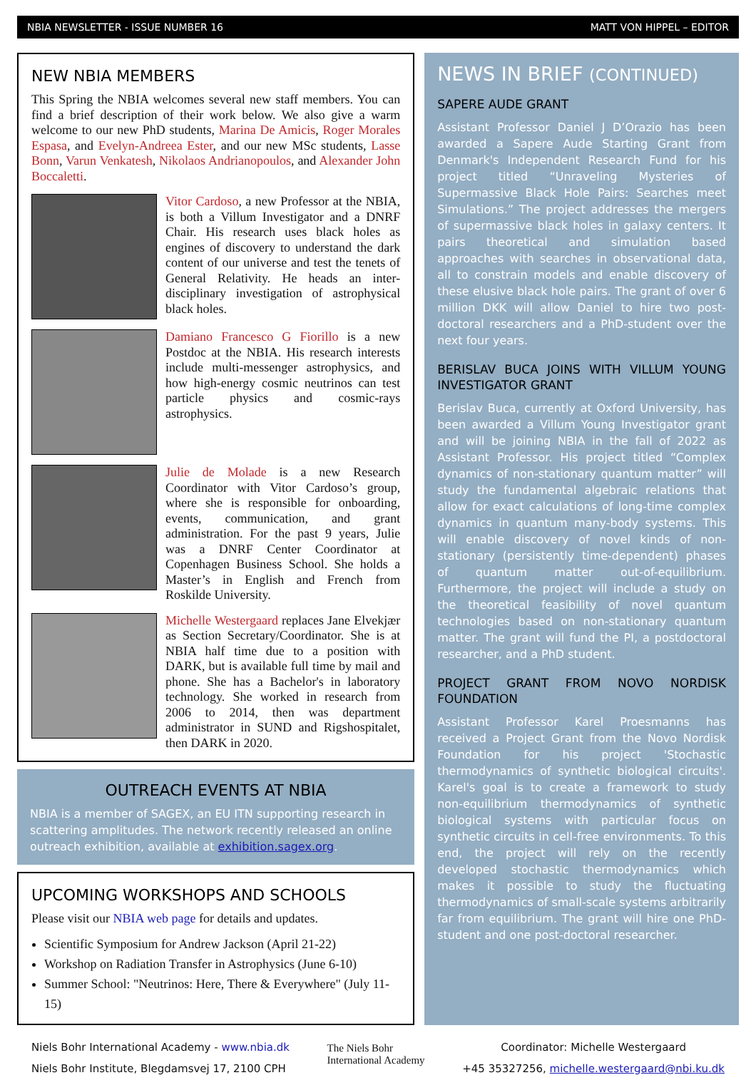NBIA NEWSLETTER - ISSUE NUMBER 16 MATT VON HIPPEL – EDITOR
NEW NBIA MEMBERS
This Spring the NBIA welcomes several new staff members. You can find a brief description of their work below. We also give a warm welcome to our new PhD students, Marina De Amicis, Roger Morales Espasa, and Evelyn-Andreea Ester, and our new MSc students, Lasse Bonn, Varun Venkatesh, Nikolaos Andrianopoulos, and Alexander John Boccaletti.
Vitor Cardoso, a new Professor at the NBIA, is both a Villum Investigator and a DNRF Chair. His research uses black holes as engines of discovery to understand the dark content of our universe and test the tenets of General Relativity. He heads an inter-disciplinary investigation of astrophysical black holes.
Damiano Francesco G Fiorillo is a new Postdoc at the NBIA. His research interests include multi-messenger astrophysics, and how high-energy cosmic neutrinos can test particle physics and cosmic-rays astrophysics.
Julie de Molade is a new Research Coordinator with Vitor Cardoso’s group, where she is responsible for onboarding, events, communication, and grant administration. For the past 9 years, Julie was a DNRF Center Coordinator at Copenhagen Business School. She holds a Master’s in English and French from Roskilde University.
Michelle Westergaard replaces Jane Elvekjær as Section Secretary/Coordinator. She is at NBIA half time due to a position with DARK, but is available full time by mail and phone. She has a Bachelor's in laboratory technology. She worked in research from 2006 to 2014, then was department administrator in SUND and Rigshospitalet, then DARK in 2020.
OUTREACH EVENTS AT NBIA
NBIA is a member of SAGEX, an EU ITN supporting research in scattering amplitudes. The network recently released an online outreach exhibition, available at exhibition.sagex.org.
UPCOMING WORKSHOPS AND SCHOOLS
Please visit our NBIA web page for details and updates.
Scientific Symposium for Andrew Jackson (April 21-22)
Workshop on Radiation Transfer in Astrophysics (June 6-10)
Summer School: "Neutrinos: Here, There & Everywhere" (July 11-15)
NEWS IN BRIEF (CONTINUED)
SAPERE AUDE GRANT
Assistant Professor Daniel J D’Orazio has been awarded a Sapere Aude Starting Grant from Denmark's Independent Research Fund for his project titled “Unraveling Mysteries of Supermassive Black Hole Pairs: Searches meet Simulations.” The project addresses the mergers of supermassive black holes in galaxy centers. It pairs theoretical and simulation based approaches with searches in observational data, all to constrain models and enable discovery of these elusive black hole pairs. The grant of over 6 million DKK will allow Daniel to hire two post-doctoral researchers and a PhD-student over the next four years.
BERISLAV BUCA JOINS WITH VILLUM YOUNG INVESTIGATOR GRANT
Berislav Buca, currently at Oxford University, has been awarded a Villum Young Investigator grant and will be joining NBIA in the fall of 2022 as Assistant Professor. His project titled “Complex dynamics of non-stationary quantum matter” will study the fundamental algebraic relations that allow for exact calculations of long-time complex dynamics in quantum many-body systems. This will enable discovery of novel kinds of non-stationary (persistently time-dependent) phases of quantum matter out-of-equilibrium. Furthermore, the project will include a study on the theoretical feasibility of novel quantum technologies based on non-stationary quantum matter. The grant will fund the PI, a postdoctoral researcher, and a PhD student.
PROJECT GRANT FROM NOVO NORDISK FOUNDATION
Assistant Professor Karel Proesmanns has received a Project Grant from the Novo Nordisk Foundation for his project 'Stochastic thermodynamics of synthetic biological circuits'. Karel's goal is to create a framework to study non-equilibrium thermodynamics of synthetic biological systems with particular focus on synthetic circuits in cell-free environments. To this end, the project will rely on the recently developed stochastic thermodynamics which makes it possible to study the fluctuating thermodynamics of small-scale systems arbitrarily far from equilibrium. The grant will hire one PhD-student and one post-doctoral researcher.
Niels Bohr International Academy - www.nbia.dk
Niels Bohr Institute, Blegdamsvej 17, 2100 CPH
The Niels Bohr
International Academy
Coordinator: Michelle Westergaard
+45 35327256, michelle.westergaard@nbi.ku.dk